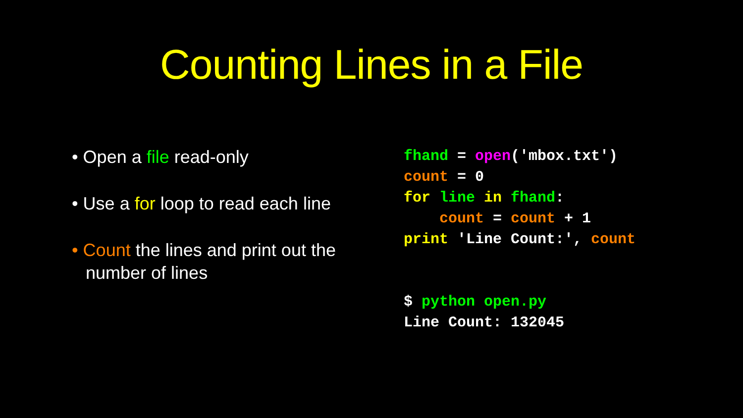Counting Lines in a File
• Open a file read-only
• Use a for loop to read each line
• Count the lines and print out the number of lines
fhand = open('mbox.txt') count = 0 for line in fhand: count = count + 1 print 'Line Count:', count $ python open.py Line Count: 132045